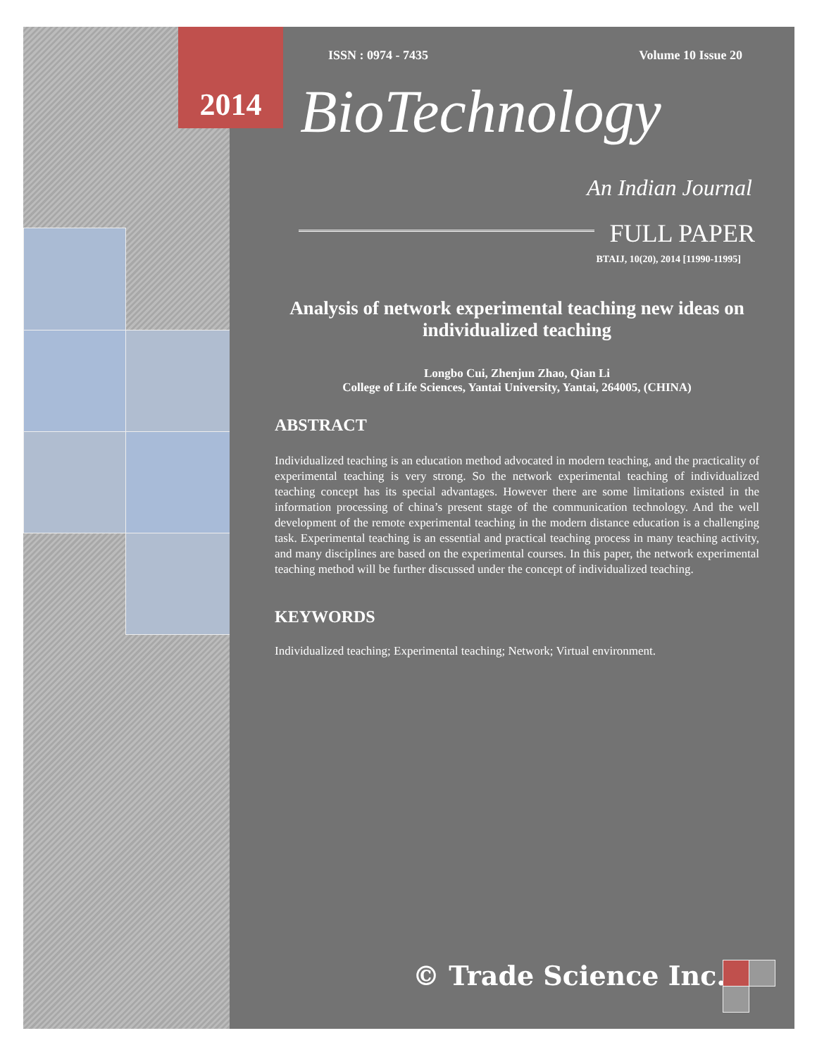ISSN : 0974 - 7435 Volume 10 Issue 20
BioTechnology
An Indian Journal
FULL PAPER
BTAIJ, 10(20), 2014 [11990-11995]
Analysis of network experimental teaching new ideas on individualized teaching
Longbo Cui, Zhenjun Zhao, Qian Li
College of Life Sciences, Yantai University, Yantai, 264005, (CHINA)
ABSTRACT
Individualized teaching is an education method advocated in modern teaching, and the practicality of experimental teaching is very strong. So the network experimental teaching of individualized teaching concept has its special advantages. However there are some limitations existed in the information processing of china’s present stage of the communication technology. And the well development of the remote experimental teaching in the modern distance education is a challenging task. Experimental teaching is an essential and practical teaching process in many teaching activity, and many disciplines are based on the experimental courses. In this paper, the network experimental teaching method will be further discussed under the concept of individualized teaching.
KEYWORDS
Individualized teaching; Experimental teaching; Network; Virtual environment.
© Trade Science Inc.
2014